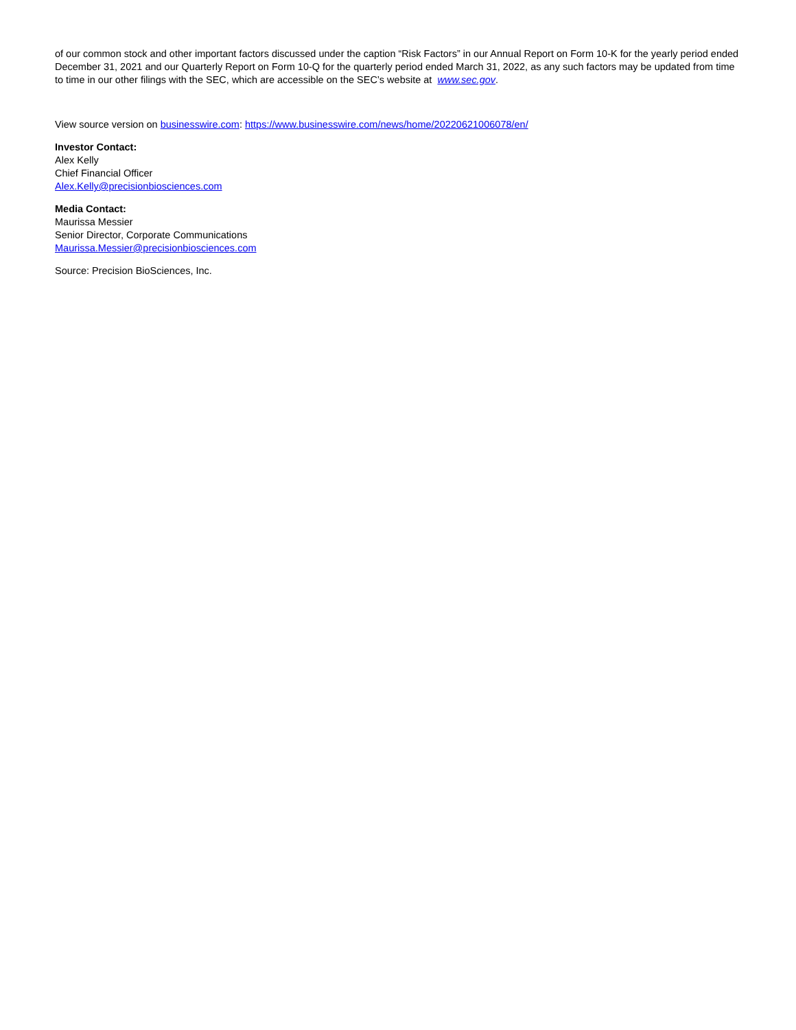of our common stock and other important factors discussed under the caption “Risk Factors” in our Annual Report on Form 10-K for the yearly period ended December 31, 2021 and our Quarterly Report on Form 10-Q for the quarterly period ended March 31, 2022, as any such factors may be updated from time to time in our other filings with the SEC, which are accessible on the SEC’s website at www.sec.gov.
View source version on businesswire.com: https://www.businesswire.com/news/home/20220621006078/en/
Investor Contact:
Alex Kelly
Chief Financial Officer
Alex.Kelly@precisionbiosciences.com
Media Contact:
Maurissa Messier
Senior Director, Corporate Communications
Maurissa.Messier@precisionbiosciences.com
Source: Precision BioSciences, Inc.